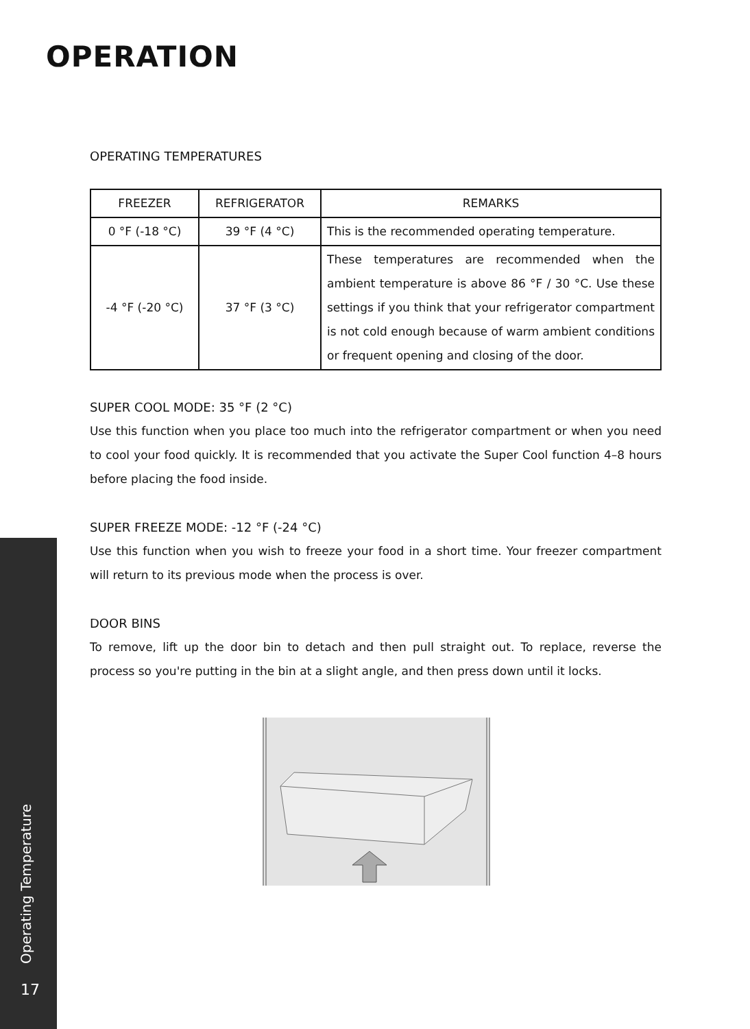OPERATION
OPERATING TEMPERATURES
| FREEZER | REFRIGERATOR | REMARKS |
| --- | --- | --- |
| 0 °F (-18 °C) | 39 °F (4 °C) | This is the recommended operating temperature. |
| -4 °F (-20 °C) | 37 °F (3 °C) | These temperatures are recommended when the ambient temperature is above 86 °F / 30 °C. Use these settings if you think that your refrigerator compartment is not cold enough because of warm ambient conditions or frequent opening and closing of the door. |
SUPER COOL MODE: 35 °F (2 °C)
Use this function when you place too much into the refrigerator compartment or when you need to cool your food quickly. It is recommended that you activate the Super Cool function 4–8 hours before placing the food inside.
SUPER FREEZE MODE: -12 °F (-24 °C)
Use this function when you wish to freeze your food in a short time. Your freezer compartment will return to its previous mode when the process is over.
DOOR BINS
To remove, lift up the door bin to detach and then pull straight out. To replace, reverse the process so you're putting in the bin at a slight angle, and then press down until it locks.
Operating Temperature
17